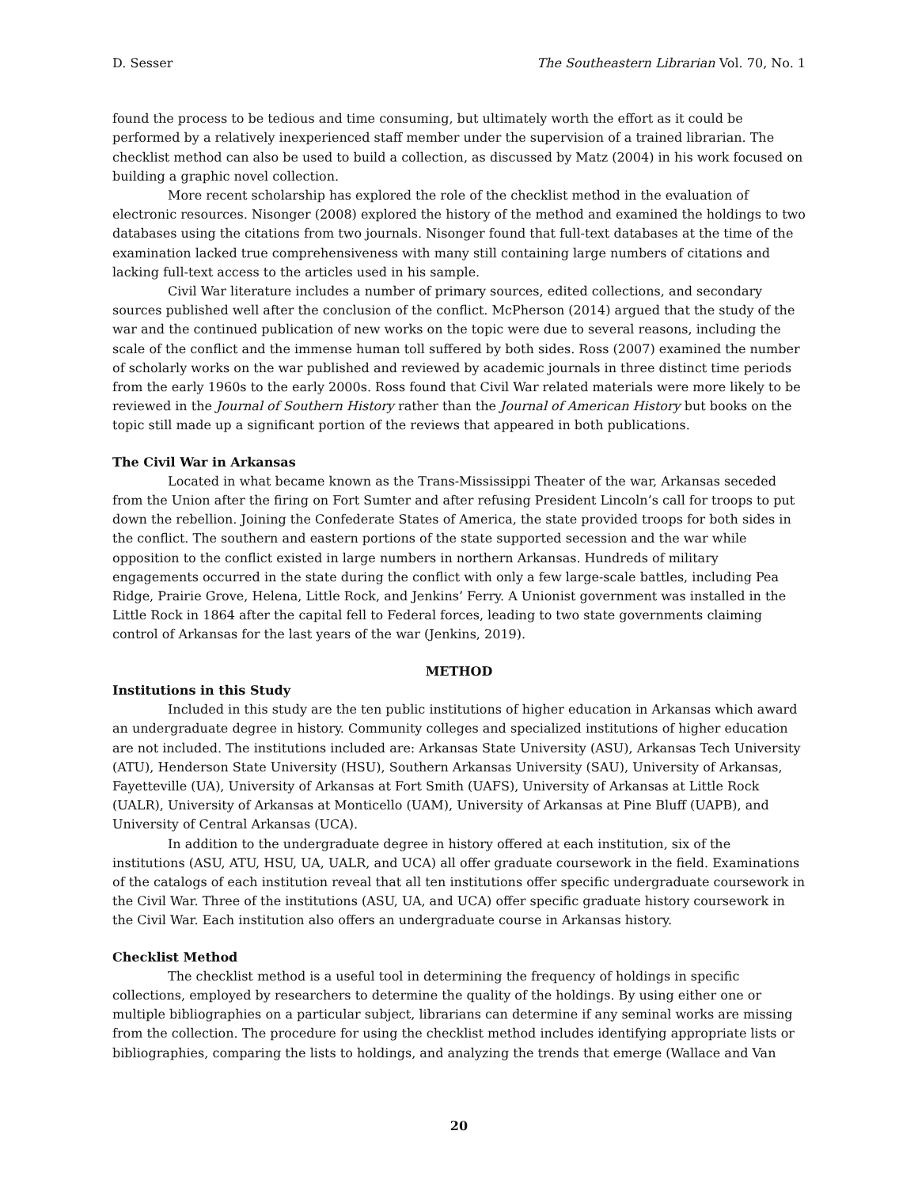D. Sesser The Southeastern Librarian Vol. 70, No. 1
found the process to be tedious and time consuming, but ultimately worth the effort as it could be performed by a relatively inexperienced staff member under the supervision of a trained librarian. The checklist method can also be used to build a collection, as discussed by Matz (2004) in his work focused on building a graphic novel collection.
More recent scholarship has explored the role of the checklist method in the evaluation of electronic resources. Nisonger (2008) explored the history of the method and examined the holdings to two databases using the citations from two journals. Nisonger found that full-text databases at the time of the examination lacked true comprehensiveness with many still containing large numbers of citations and lacking full-text access to the articles used in his sample.
Civil War literature includes a number of primary sources, edited collections, and secondary sources published well after the conclusion of the conflict. McPherson (2014) argued that the study of the war and the continued publication of new works on the topic were due to several reasons, including the scale of the conflict and the immense human toll suffered by both sides. Ross (2007) examined the number of scholarly works on the war published and reviewed by academic journals in three distinct time periods from the early 1960s to the early 2000s. Ross found that Civil War related materials were more likely to be reviewed in the Journal of Southern History rather than the Journal of American History but books on the topic still made up a significant portion of the reviews that appeared in both publications.
The Civil War in Arkansas
Located in what became known as the Trans-Mississippi Theater of the war, Arkansas seceded from the Union after the firing on Fort Sumter and after refusing President Lincoln’s call for troops to put down the rebellion. Joining the Confederate States of America, the state provided troops for both sides in the conflict. The southern and eastern portions of the state supported secession and the war while opposition to the conflict existed in large numbers in northern Arkansas. Hundreds of military engagements occurred in the state during the conflict with only a few large-scale battles, including Pea Ridge, Prairie Grove, Helena, Little Rock, and Jenkins’ Ferry. A Unionist government was installed in the Little Rock in 1864 after the capital fell to Federal forces, leading to two state governments claiming control of Arkansas for the last years of the war (Jenkins, 2019).
METHOD
Institutions in this Study
Included in this study are the ten public institutions of higher education in Arkansas which award an undergraduate degree in history. Community colleges and specialized institutions of higher education are not included. The institutions included are: Arkansas State University (ASU), Arkansas Tech University (ATU), Henderson State University (HSU), Southern Arkansas University (SAU), University of Arkansas, Fayetteville (UA), University of Arkansas at Fort Smith (UAFS), University of Arkansas at Little Rock (UALR), University of Arkansas at Monticello (UAM), University of Arkansas at Pine Bluff (UAPB), and University of Central Arkansas (UCA).
In addition to the undergraduate degree in history offered at each institution, six of the institutions (ASU, ATU, HSU, UA, UALR, and UCA) all offer graduate coursework in the field. Examinations of the catalogs of each institution reveal that all ten institutions offer specific undergraduate coursework in the Civil War. Three of the institutions (ASU, UA, and UCA) offer specific graduate history coursework in the Civil War. Each institution also offers an undergraduate course in Arkansas history.
Checklist Method
The checklist method is a useful tool in determining the frequency of holdings in specific collections, employed by researchers to determine the quality of the holdings. By using either one or multiple bibliographies on a particular subject, librarians can determine if any seminal works are missing from the collection. The procedure for using the checklist method includes identifying appropriate lists or bibliographies, comparing the lists to holdings, and analyzing the trends that emerge (Wallace and Van
20